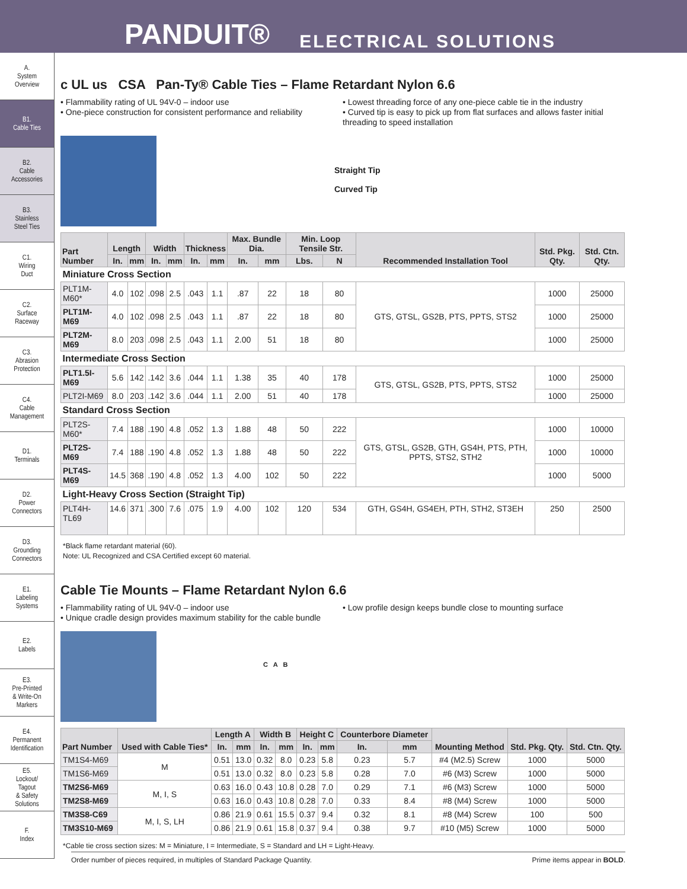PANDUIT® ELECTRICAL SOLUTIONS
A.
System
Overview
B1.
Cable Ties
B2.
Cable
Accessories
B3.
Stainless
Steel Ties
C1.
Wiring
Duct
C2.
Surface
Raceway
C3.
Abrasion
Protection
C4.
Cable
Management
D1.
Terminals
D2.
Power
Connectors
D3.
Grounding
Connectors
E1.
Labeling
Systems
E2.
Labels
E3.
Pre-Printed
& Write-On
Markers
E4.
Permanent
Identification
E5.
Lockout/
Tagout
& Safety
Solutions
F.
Index
c UL us CSA Pan-Ty® Cable Ties – Flame Retardant Nylon 6.6
• Flammability rating of UL 94V-0 – indoor use
• One-piece construction for consistent performance and reliability
• Lowest threading force of any one-piece cable tie in the industry
• Curved tip is easy to pick up from flat surfaces and allows faster initial threading to speed installation
Straight Tip
Curved Tip
| Part Number | Length | | Width | | Thickness | | Max. Bundle Dia. | | Min. Loop Tensile Str. | | Recommended Installation Tool | Std. Pkg. Qty. | Std. Ctn. Qty. |
| --- | --- | --- | --- | --- | --- | --- | --- | --- | --- | --- | --- | --- | --- |
| | In. | mm | In. | mm | In. | mm | In. | mm | Lbs. | N | | | |
| Miniature Cross Section | | | | | | | | | | | | | |
| PLT1M-M60* | 4.0 | 102 | .098 | 2.5 | .043 | 1.1 | .87 | 22 | 18 | 80 | GTS, GTSL, GS2B, PTS, PPTS, STS2 | 1000 | 25000 |
| PLT1M-M69 | 4.0 | 102 | .098 | 2.5 | .043 | 1.1 | .87 | 22 | 18 | 80 | | 1000 | 25000 |
| PLT2M-M69 | 8.0 | 203 | .098 | 2.5 | .043 | 1.1 | 2.00 | 51 | 18 | 80 | | 1000 | 25000 |
| Intermediate Cross Section | | | | | | | | | | | | | |
| PLT1.5I-M69 | 5.6 | 142 | .142 | 3.6 | .044 | 1.1 | 1.38 | 35 | 40 | 178 | GTS, GTSL, GS2B, PTS, PPTS, STS2 | 1000 | 25000 |
| PLT2I-M69 | 8.0 | 203 | .142 | 3.6 | .044 | 1.1 | 2.00 | 51 | 40 | 178 | | 1000 | 25000 |
| Standard Cross Section | | | | | | | | | | | | | |
| PLT2S-M60* | 7.4 | 188 | .190 | 4.8 | .052 | 1.3 | 1.88 | 48 | 50 | 222 | GTS, GTSL, GS2B, GTH, GS4H, PTS, PTH, PPTS, STS2, STH2 | 1000 | 10000 |
| PLT2S-M69 | 7.4 | 188 | .190 | 4.8 | .052 | 1.3 | 1.88 | 48 | 50 | 222 | | 1000 | 10000 |
| PLT4S-M69 | 14.5 | 368 | .190 | 4.8 | .052 | 1.3 | 4.00 | 102 | 50 | 222 | | 1000 | 5000 |
| Light-Heavy Cross Section (Straight Tip) | | | | | | | | | | | | | |
| PLT4H-TL69 | 14.6 | 371 | .300 | 7.6 | .075 | 1.9 | 4.00 | 102 | 120 | 534 | GTH, GS4H, GS4EH, PTH, STH2, ST3EH | 250 | 2500 |
*Black flame retardant material (60).
Note: UL Recognized and CSA Certified except 60 material.
Cable Tie Mounts – Flame Retardant Nylon 6.6
• Flammability rating of UL 94V-0 – indoor use
• Unique cradle design provides maximum stability for the cable bundle
• Low profile design keeps bundle close to mounting surface
C A B
| Part Number | Used with Cable Ties* | Length A | | Width B | | Height C | | Counterbore Diameter | | Mounting Method | Std. Pkg. Qty. | Std. Ctn. Qty. |
| --- | --- | --- | --- | --- | --- | --- | --- | --- | --- | --- | --- | --- |
| | | In. | mm | In. | mm | In. | mm | In. | mm | | | |
| TM1S4-M69 | M | 0.51 | 13.0 | 0.32 | 8.0 | 0.23 | 5.8 | 0.23 | 5.7 | #4 (M2.5) Screw | 1000 | 5000 |
| TM1S6-M69 | | 0.51 | 13.0 | 0.32 | 8.0 | 0.23 | 5.8 | 0.28 | 7.0 | #6 (M3) Screw | 1000 | 5000 |
| TM2S6-M69 | M, I, S | 0.63 | 16.0 | 0.43 | 10.8 | 0.28 | 7.0 | 0.29 | 7.1 | #6 (M3) Screw | 1000 | 5000 |
| TM2S8-M69 | | 0.63 | 16.0 | 0.43 | 10.8 | 0.28 | 7.0 | 0.33 | 8.4 | #8 (M4) Screw | 1000 | 5000 |
| TM3S8-C69 | M, I, S, LH | 0.86 | 21.9 | 0.61 | 15.5 | 0.37 | 9.4 | 0.32 | 8.1 | #8 (M4) Screw | 100 | 500 |
| TM3S10-M69 | | 0.86 | 21.9 | 0.61 | 15.8 | 0.37 | 9.4 | 0.38 | 9.7 | #10 (M5) Screw | 1000 | 5000 |
*Cable tie cross section sizes: M = Miniature, I = Intermediate, S = Standard and LH = Light-Heavy.
Order number of pieces required, in multiples of Standard Package Quantity. Prime items appear in BOLD.